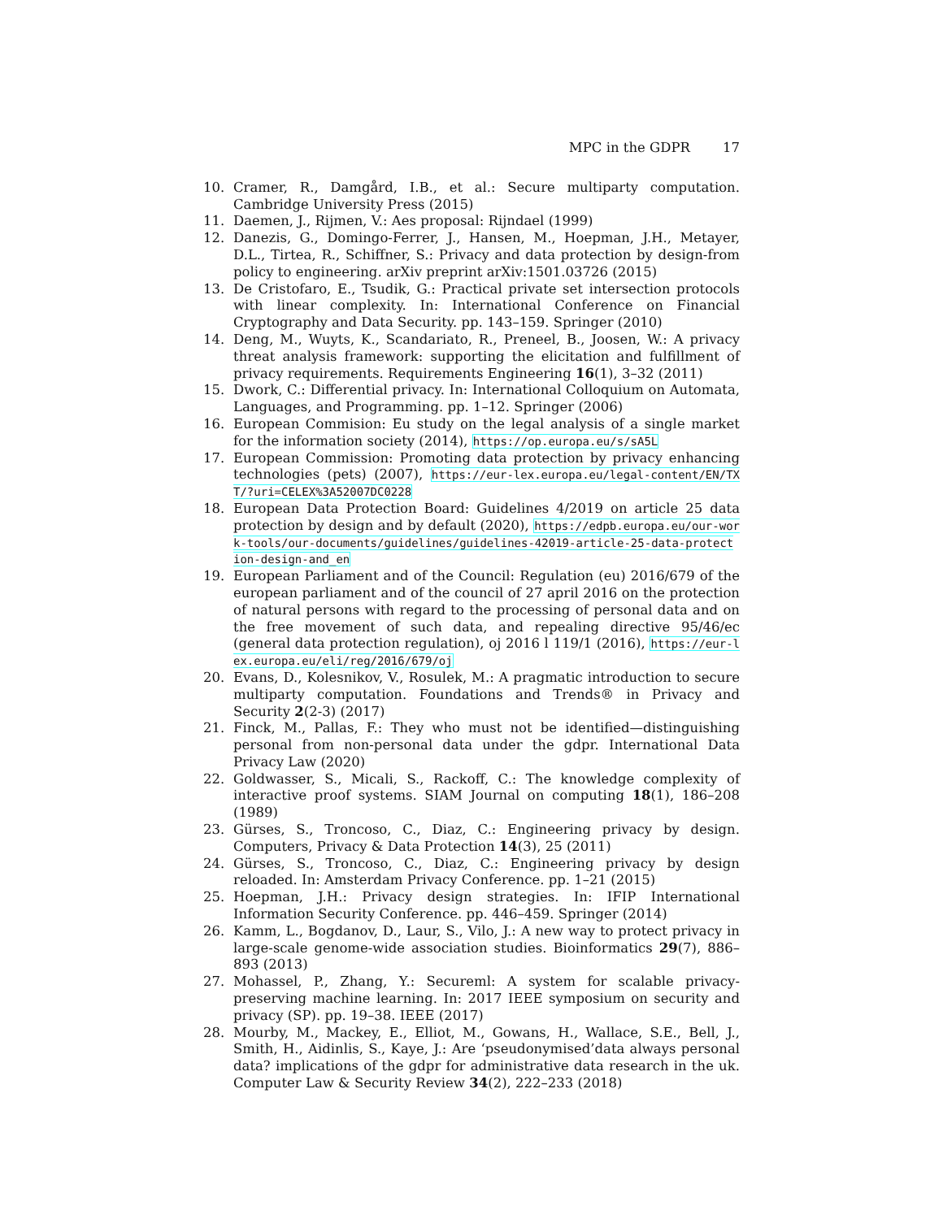MPC in the GDPR 17
10. Cramer, R., Damgård, I.B., et al.: Secure multiparty computation. Cambridge University Press (2015)
11. Daemen, J., Rijmen, V.: Aes proposal: Rijndael (1999)
12. Danezis, G., Domingo-Ferrer, J., Hansen, M., Hoepman, J.H., Metayer, D.L., Tirtea, R., Schiffner, S.: Privacy and data protection by design-from policy to engineering. arXiv preprint arXiv:1501.03726 (2015)
13. De Cristofaro, E., Tsudik, G.: Practical private set intersection protocols with linear complexity. In: International Conference on Financial Cryptography and Data Security. pp. 143–159. Springer (2010)
14. Deng, M., Wuyts, K., Scandariato, R., Preneel, B., Joosen, W.: A privacy threat analysis framework: supporting the elicitation and fulfillment of privacy requirements. Requirements Engineering 16(1), 3–32 (2011)
15. Dwork, C.: Differential privacy. In: International Colloquium on Automata, Languages, and Programming. pp. 1–12. Springer (2006)
16. European Commision: Eu study on the legal analysis of a single market for the information society (2014), https://op.europa.eu/s/sA5L
17. European Commission: Promoting data protection by privacy enhancing technologies (pets) (2007), https://eur-lex.europa.eu/legal-content/EN/TXT/?uri=CELEX%3A52007DC0228
18. European Data Protection Board: Guidelines 4/2019 on article 25 data protection by design and by default (2020), https://edpb.europa.eu/our-work-tools/our-documents/guidelines/guidelines-42019-article-25-data-protection-design-and_en
19. European Parliament and of the Council: Regulation (eu) 2016/679 of the european parliament and of the council of 27 april 2016 on the protection of natural persons with regard to the processing of personal data and on the free movement of such data, and repealing directive 95/46/ec (general data protection regulation), oj 2016 l 119/1 (2016), https://eur-lex.europa.eu/eli/reg/2016/679/oj
20. Evans, D., Kolesnikov, V., Rosulek, M.: A pragmatic introduction to secure multiparty computation. Foundations and Trends® in Privacy and Security 2(2-3) (2017)
21. Finck, M., Pallas, F.: They who must not be identified—distinguishing personal from non-personal data under the gdpr. International Data Privacy Law (2020)
22. Goldwasser, S., Micali, S., Rackoff, C.: The knowledge complexity of interactive proof systems. SIAM Journal on computing 18(1), 186–208 (1989)
23. Gürses, S., Troncoso, C., Diaz, C.: Engineering privacy by design. Computers, Privacy & Data Protection 14(3), 25 (2011)
24. Gürses, S., Troncoso, C., Diaz, C.: Engineering privacy by design reloaded. In: Amsterdam Privacy Conference. pp. 1–21 (2015)
25. Hoepman, J.H.: Privacy design strategies. In: IFIP International Information Security Conference. pp. 446–459. Springer (2014)
26. Kamm, L., Bogdanov, D., Laur, S., Vilo, J.: A new way to protect privacy in large-scale genome-wide association studies. Bioinformatics 29(7), 886–893 (2013)
27. Mohassel, P., Zhang, Y.: Secureml: A system for scalable privacy-preserving machine learning. In: 2017 IEEE symposium on security and privacy (SP). pp. 19–38. IEEE (2017)
28. Mourby, M., Mackey, E., Elliot, M., Gowans, H., Wallace, S.E., Bell, J., Smith, H., Aidinlis, S., Kaye, J.: Are ‘pseudonymised’data always personal data? implications of the gdpr for administrative data research in the uk. Computer Law & Security Review 34(2), 222–233 (2018)